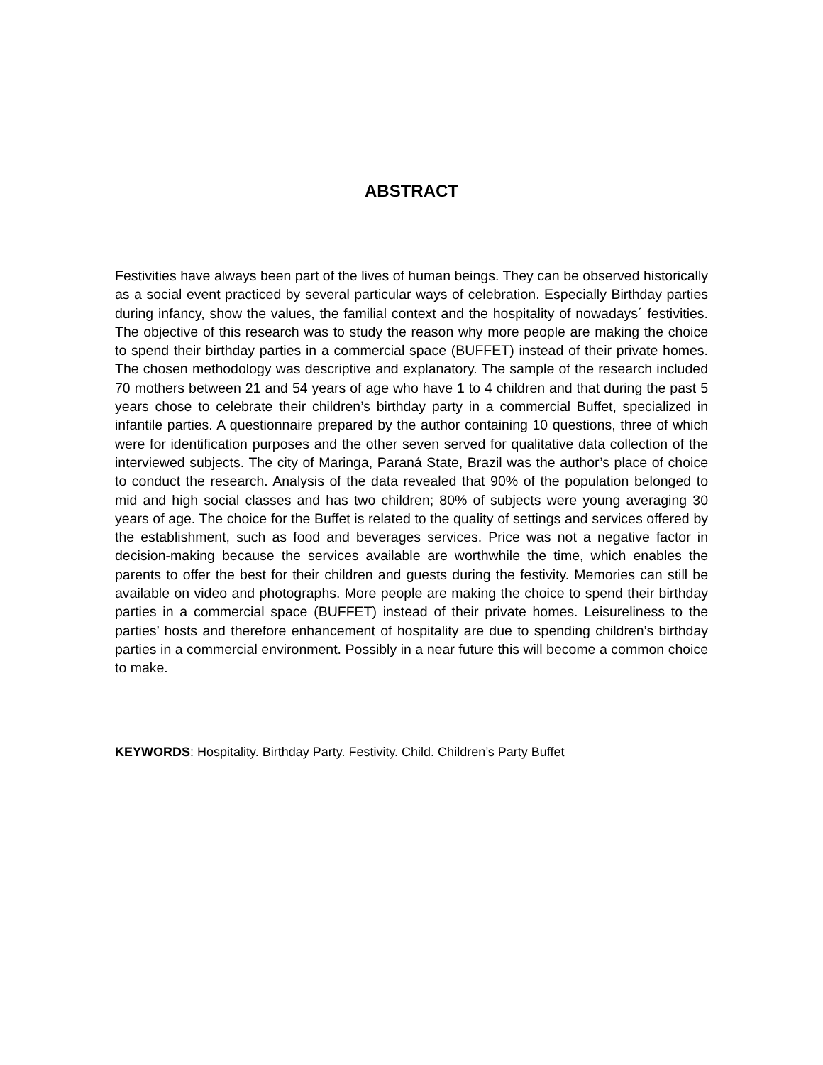ABSTRACT
Festivities have always been part of the lives of human beings. They can be observed historically as a social event practiced by several particular ways of celebration. Especially Birthday parties during infancy, show the values, the familial context and the hospitality of nowadays´ festivities. The objective of this research was to study the reason why more people are making the choice to spend their birthday parties in a commercial space (BUFFET) instead of their private homes. The chosen methodology was descriptive and explanatory. The sample of the research included 70 mothers between 21 and 54 years of age who have 1 to 4 children and that during the past 5 years chose to celebrate their children’s birthday party in a commercial Buffet, specialized in infantile parties. A questionnaire prepared by the author containing 10 questions, three of which were for identification purposes and the other seven served for qualitative data collection of the interviewed subjects. The city of Maringa, Paraná State, Brazil was the author’s place of choice to conduct the research. Analysis of the data revealed that 90% of the population belonged to mid and high social classes and has two children; 80% of subjects were young averaging 30 years of age. The choice for the Buffet is related to the quality of settings and services offered by the establishment, such as food and beverages services. Price was not a negative factor in decision-making because the services available are worthwhile the time, which enables the parents to offer the best for their children and guests during the festivity. Memories can still be available on video and photographs. More people are making the choice to spend their birthday parties in a commercial space (BUFFET) instead of their private homes. Leisureliness to the parties’ hosts and therefore enhancement of hospitality are due to spending children’s birthday parties in a commercial environment. Possibly in a near future this will become a common choice to make.
KEYWORDS: Hospitality. Birthday Party. Festivity. Child. Children’s Party Buffet